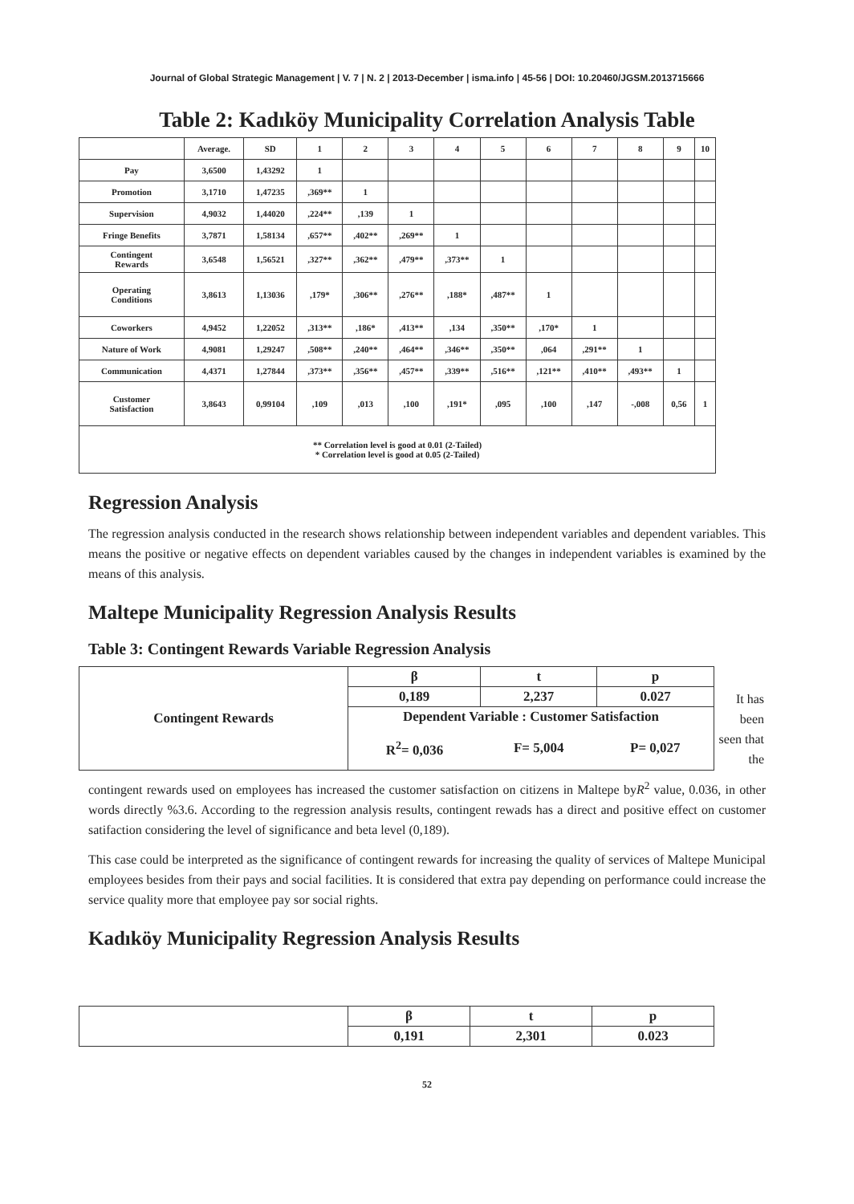Journal of Global Strategic Management | V. 7 | N. 2 | 2013-December | isma.info | 45-56 | DOI: 10.20460/JGSM.2013715666
Table 2: Kadıköy Municipality Correlation Analysis Table
| | Average. | SD | 1 | 2 | 3 | 4 | 5 | 6 | 7 | 8 | 9 | 10 |
| Pay | 3,6500 | 1,43292 | 1 | | | | | | | | | |
| Promotion | 3,1710 | 1,47235 | ,369** | 1 | | | | | | | | |
| Supervision | 4,9032 | 1,44020 | ,224** | ,139 | 1 | | | | | | | |
| Fringe Benefits | 3,7871 | 1,58134 | ,657** | ,402** | ,269** | 1 | | | | | | |
| Contingent Rewards | 3,6548 | 1,56521 | ,327** | ,362** | ,479** | ,373** | 1 | | | | | |
| Operating Conditions | 3,8613 | 1,13036 | ,179* | ,306** | ,276** | ,188* | ,487** | 1 | | | | |
| Coworkers | 4,9452 | 1,22052 | ,313** | ,186* | ,413** | ,134 | ,350** | ,170* | 1 | | | |
| Nature of Work | 4,9081 | 1,29247 | ,508** | ,240** | ,464** | ,346** | ,350** | ,064 | ,291** | 1 | | |
| Communication | 4,4371 | 1,27844 | ,373** | ,356** | ,457** | ,339** | ,516** | ,121** | ,410** | ,493** | 1 | |
| Customer Satisfaction | 3,8643 | 0,99104 | ,109 | ,013 | ,100 | ,191* | ,095 | ,100 | ,147 | -,008 | 0,56 | 1 |
| ** Correlation level is good at 0.01 (2-Tailed) * Correlation level is good at 0.05 (2-Tailed) | | | | | | | | | | | | |
Regression Analysis
The regression analysis conducted in the research shows relationship between independent variables and dependent variables. This means the positive or negative effects on dependent variables caused by the changes in independent variables is examined by the means of this analysis.
Maltepe Municipality Regression Analysis Results
Table 3: Contingent Rewards Variable Regression Analysis
| Contingent Rewards | β | t | p |
| | 0,189 | 2,237 | 0.027 |
| | Dependent Variable : Customer Satisfaction | | |
| | R<sup>2</sup>= 0,036 | F= 5,004 | P= 0,027 |
It has been seen that the
contingent rewards used on employees has increased the customer satisfaction on citizens in Maltepe byR<sup>2</sup> value, 0.036, in other words directly %3.6. According to the regression analysis results, contingent rewads has a direct and positive effect on customer satifaction considering the level of significance and beta level (0,189).
This case could be interpreted as the significance of contingent rewards for increasing the quality of services of Maltepe Municipal employees besides from their pays and social facilities. It is considered that extra pay depending on performance could increase the service quality more that employee pay sor social rights.
Kadıköy Municipality Regression Analysis Results
| | β | t | p |
| | 0,191 | 2,301 | 0.023 |
52